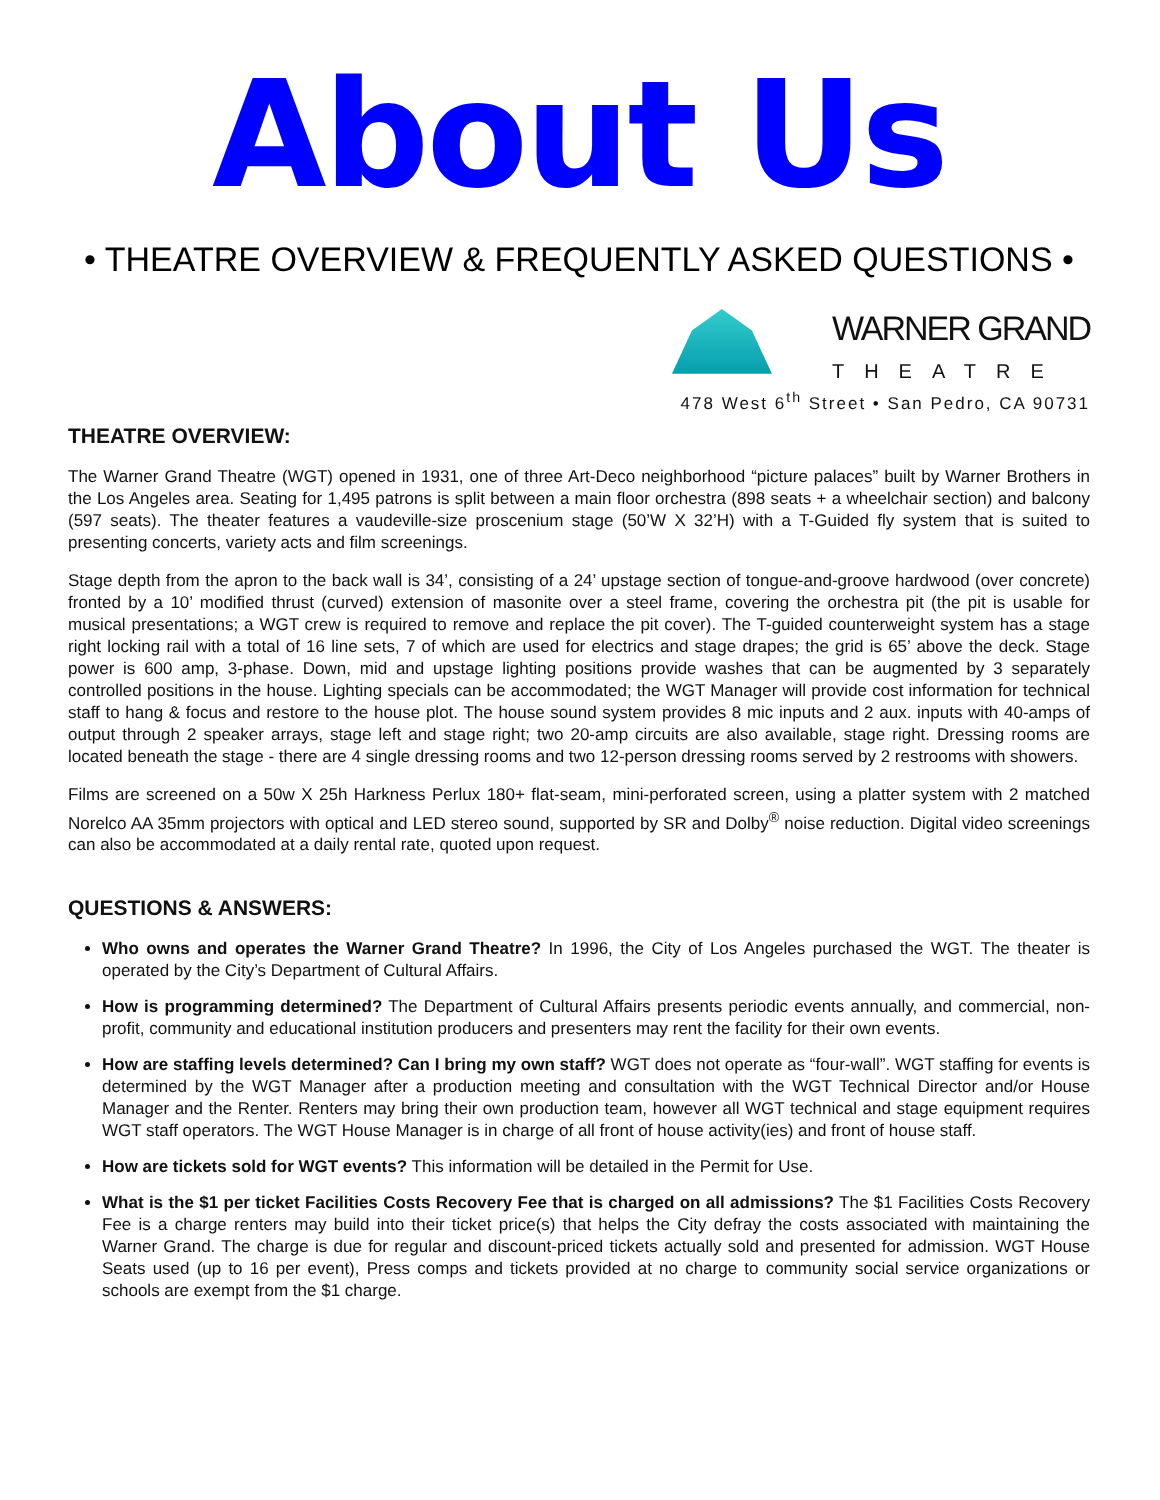About Us
• THEATRE OVERVIEW & FREQUENTLY ASKED QUESTIONS •
WARNER GRAND
THEATRE
478 West 6<sup>th</sup> Street • San Pedro, CA 90731
THEATRE OVERVIEW:
The Warner Grand Theatre (WGT) opened in 1931, one of three Art-Deco neighborhood “picture palaces” built by Warner Brothers in the Los Angeles area. Seating for 1,495 patrons is split between a main floor orchestra (898 seats + a wheelchair section) and balcony (597 seats). The theater features a vaudeville-size proscenium stage (50’W X 32’H) with a T-Guided fly system that is suited to presenting concerts, variety acts and film screenings.
Stage depth from the apron to the back wall is 34’, consisting of a 24’ upstage section of tongue-and-groove hardwood (over concrete) fronted by a 10’ modified thrust (curved) extension of masonite over a steel frame, covering the orchestra pit (the pit is usable for musical presentations; a WGT crew is required to remove and replace the pit cover). The T-guided counterweight system has a stage right locking rail with a total of 16 line sets, 7 of which are used for electrics and stage drapes; the grid is 65’ above the deck. Stage power is 600 amp, 3-phase. Down, mid and upstage lighting positions provide washes that can be augmented by 3 separately controlled positions in the house. Lighting specials can be accommodated; the WGT Manager will provide cost information for technical staff to hang & focus and restore to the house plot. The house sound system provides 8 mic inputs and 2 aux. inputs with 40-amps of output through 2 speaker arrays, stage left and stage right; two 20-amp circuits are also available, stage right. Dressing rooms are located beneath the stage - there are 4 single dressing rooms and two 12-person dressing rooms served by 2 restrooms with showers.
Films are screened on a 50w X 25h Harkness Perlux 180+ flat-seam, mini-perforated screen, using a platter system with 2 matched Norelco AA 35mm projectors with optical and LED stereo sound, supported by SR and Dolby<sup>®</sup> noise reduction. Digital video screenings can also be accommodated at a daily rental rate, quoted upon request.
QUESTIONS & ANSWERS:
Who owns and operates the Warner Grand Theatre? In 1996, the City of Los Angeles purchased the WGT. The theater is operated by the City’s Department of Cultural Affairs.
How is programming determined? The Department of Cultural Affairs presents periodic events annually, and commercial, non-profit, community and educational institution producers and presenters may rent the facility for their own events.
How are staffing levels determined? Can I bring my own staff? WGT does not operate as “four-wall”. WGT staffing for events is determined by the WGT Manager after a production meeting and consultation with the WGT Technical Director and/or House Manager and the Renter. Renters may bring their own production team, however all WGT technical and stage equipment requires WGT staff operators. The WGT House Manager is in charge of all front of house activity(ies) and front of house staff.
How are tickets sold for WGT events? This information will be detailed in the Permit for Use.
What is the $1 per ticket Facilities Costs Recovery Fee that is charged on all admissions? The $1 Facilities Costs Recovery Fee is a charge renters may build into their ticket price(s) that helps the City defray the costs associated with maintaining the Warner Grand. The charge is due for regular and discount-priced tickets actually sold and presented for admission. WGT House Seats used (up to 16 per event), Press comps and tickets provided at no charge to community social service organizations or schools are exempt from the $1 charge.